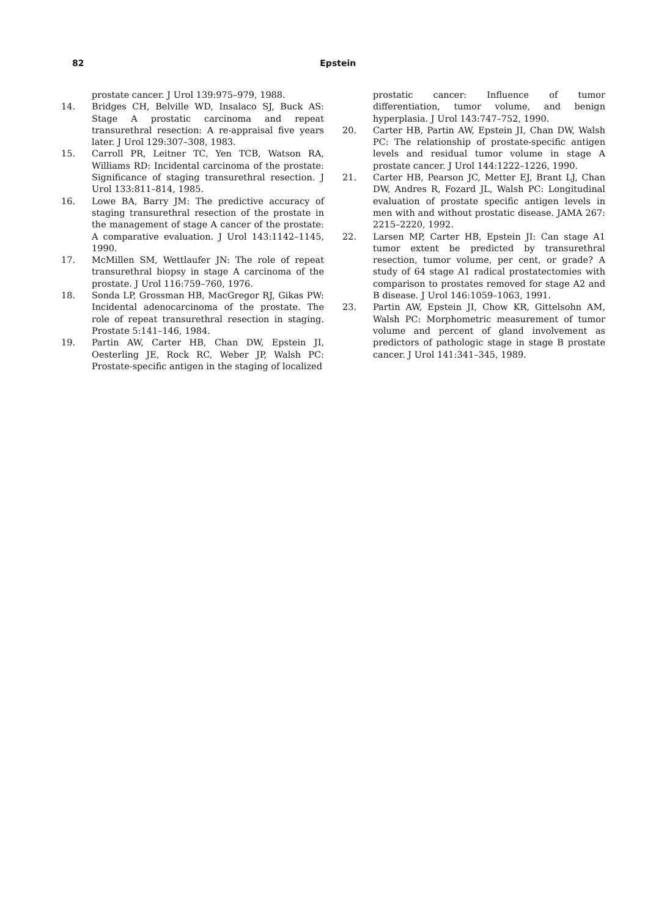82 Epstein
prostate cancer. J Urol 139:975–979, 1988.
14. Bridges CH, Belville WD, Insalaco SJ, Buck AS: Stage A prostatic carcinoma and repeat transurethral resection: A re-appraisal five years later. J Urol 129:307–308, 1983.
15. Carroll PR, Leitner TC, Yen TCB, Watson RA, Williams RD: Incidental carcinoma of the prostate: Significance of staging transurethral resection. J Urol 133:811–814, 1985.
16. Lowe BA, Barry JM: The predictive accuracy of staging transurethral resection of the prostate in the management of stage A cancer of the prostate: A comparative evaluation. J Urol 143:1142–1145, 1990.
17. McMillen SM, Wettlaufer JN: The role of repeat transurethral biopsy in stage A carcinoma of the prostate. J Urol 116:759–760, 1976.
18. Sonda LP, Grossman HB, MacGregor RJ, Gikas PW: Incidental adenocarcinoma of the prostate. The role of repeat transurethral resection in staging. Prostate 5:141–146, 1984.
19. Partin AW, Carter HB, Chan DW, Epstein JI, Oesterling JE, Rock RC, Weber JP, Walsh PC: Prostate-specific antigen in the staging of localized
prostatic cancer: Influence of tumor differentiation, tumor volume, and benign hyperplasia. J Urol 143:747–752, 1990.
20. Carter HB, Partin AW, Epstein JI, Chan DW, Walsh PC: The relationship of prostate-specific antigen levels and residual tumor volume in stage A prostate cancer. J Urol 144:1222–1226, 1990.
21. Carter HB, Pearson JC, Metter EJ, Brant LJ, Chan DW, Andres R, Fozard JL, Walsh PC: Longitudinal evaluation of prostate specific antigen levels in men with and without prostatic disease. JAMA 267: 2215–2220, 1992.
22. Larsen MP, Carter HB, Epstein JI: Can stage A1 tumor extent be predicted by transurethral resection, tumor volume, per cent, or grade? A study of 64 stage A1 radical prostatectomies with comparison to prostates removed for stage A2 and B disease. J Urol 146:1059–1063, 1991.
23. Partin AW, Epstein JI, Chow KR, Gittelsohn AM, Walsh PC: Morphometric measurement of tumor volume and percent of gland involvement as predictors of pathologic stage in stage B prostate cancer. J Urol 141:341–345, 1989.